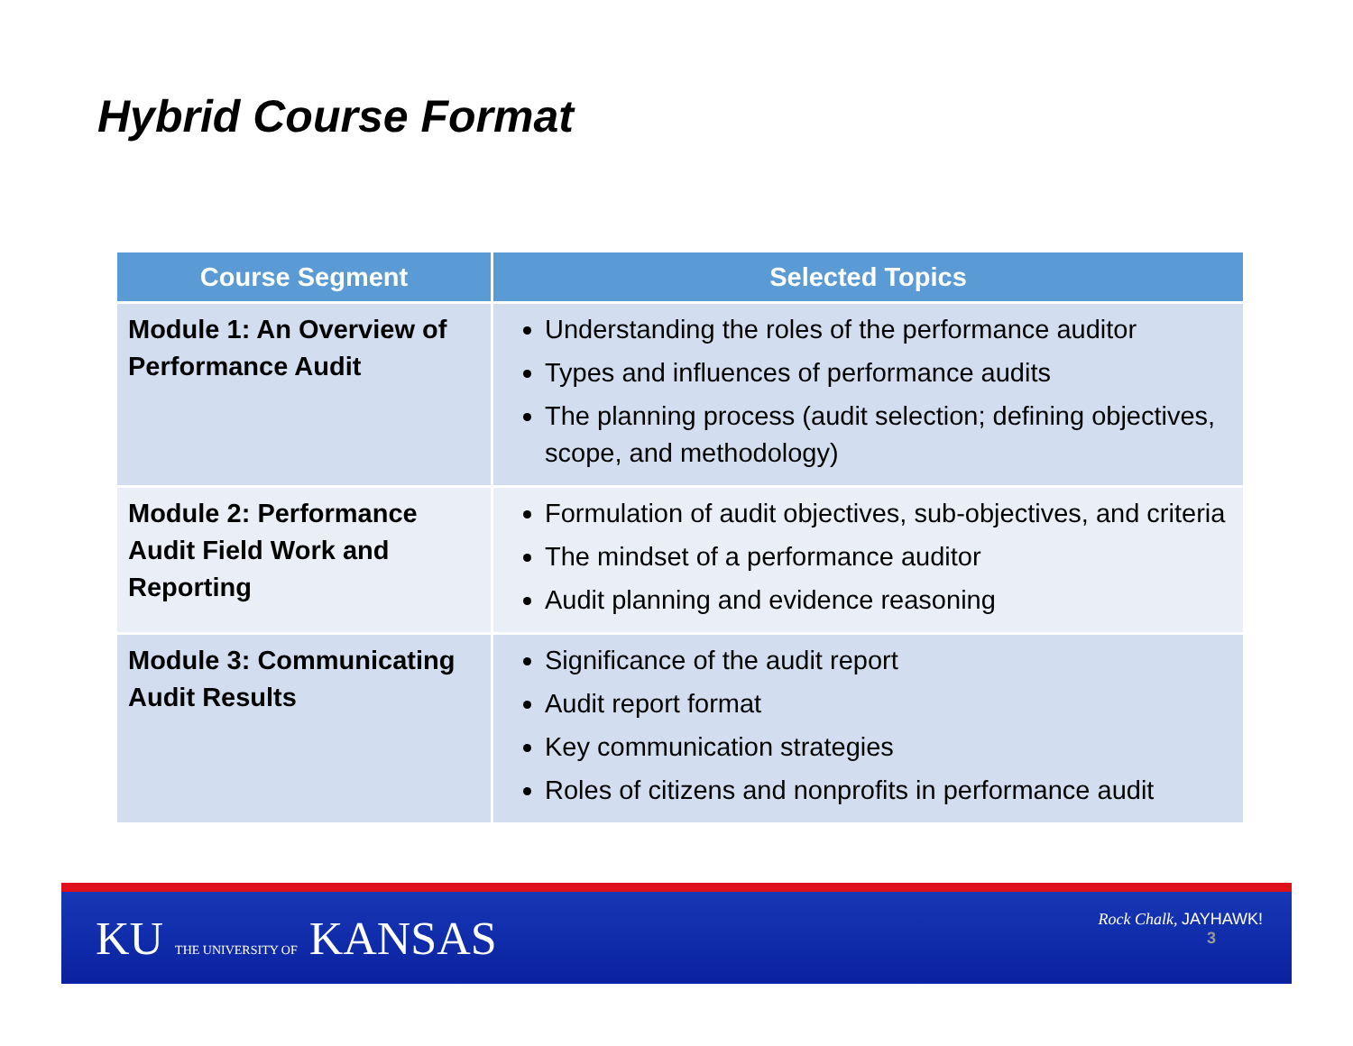Hybrid Course Format
| Course Segment | Selected Topics |
| --- | --- |
| Module 1: An Overview of Performance Audit | Understanding the roles of the performance auditor Types and influences of performance audits The planning process (audit selection; defining objectives, scope, and methodology) |
| Module 2: Performance Audit Field Work and Reporting | Formulation of audit objectives, sub-objectives, and criteria The mindset of a performance auditor Audit planning and evidence reasoning |
| Module 3: Communicating Audit Results | Significance of the audit report Audit report format Key communication strategies Roles of citizens and nonprofits in performance audit |
KU THE UNIVERSITY OF KANSAS
Rock Chalk, JAYHAWK!
3